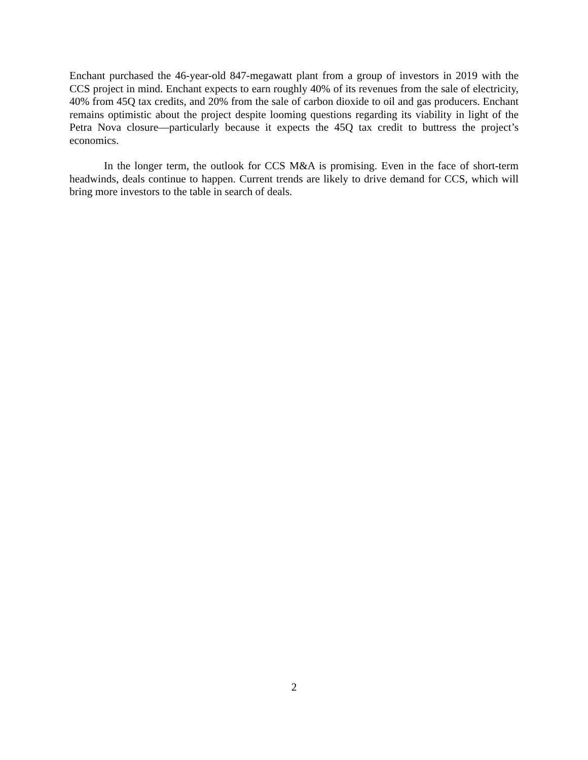Enchant purchased the 46-year-old 847-megawatt plant from a group of investors in 2019 with the CCS project in mind. Enchant expects to earn roughly 40% of its revenues from the sale of electricity, 40% from 45Q tax credits, and 20% from the sale of carbon dioxide to oil and gas producers. Enchant remains optimistic about the project despite looming questions regarding its viability in light of the Petra Nova closure—particularly because it expects the 45Q tax credit to buttress the project’s economics.
In the longer term, the outlook for CCS M&A is promising. Even in the face of short-term headwinds, deals continue to happen. Current trends are likely to drive demand for CCS, which will bring more investors to the table in search of deals.
2